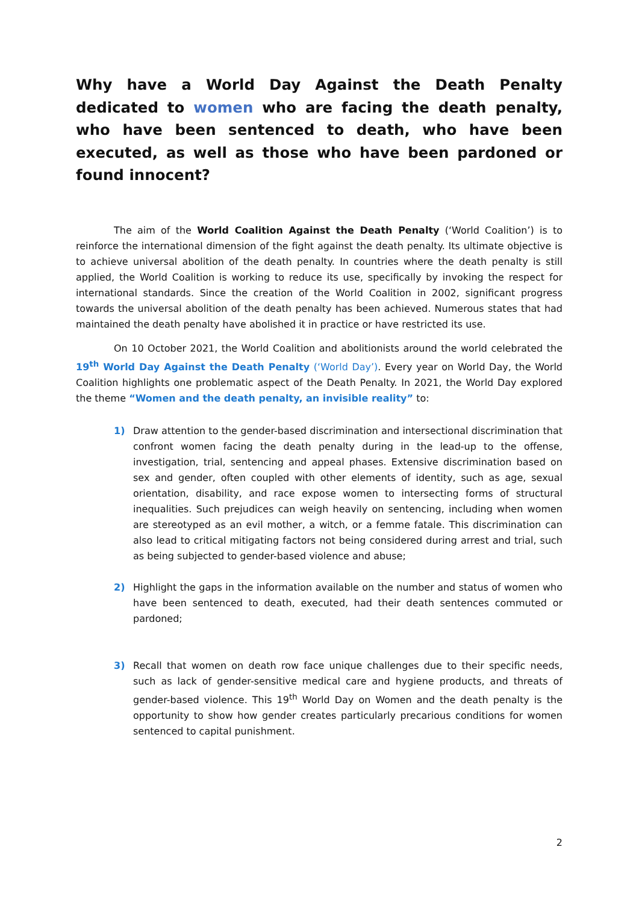Why have a World Day Against the Death Penalty dedicated to women who are facing the death penalty, who have been sentenced to death, who have been executed, as well as those who have been pardoned or found innocent?
The aim of the World Coalition Against the Death Penalty (‘World Coalition’) is to reinforce the international dimension of the fight against the death penalty. Its ultimate objective is to achieve universal abolition of the death penalty. In countries where the death penalty is still applied, the World Coalition is working to reduce its use, specifically by invoking the respect for international standards. Since the creation of the World Coalition in 2002, significant progress towards the universal abolition of the death penalty has been achieved. Numerous states that had maintained the death penalty have abolished it in practice or have restricted its use.
On 10 October 2021, the World Coalition and abolitionists around the world celebrated the 19<sup>th</sup> World Day Against the Death Penalty (‘World Day’). Every year on World Day, the World Coalition highlights one problematic aspect of the Death Penalty. In 2021, the World Day explored the theme “Women and the death penalty, an invisible reality” to:
1) Draw attention to the gender-based discrimination and intersectional discrimination that confront women facing the death penalty during in the lead-up to the offense, investigation, trial, sentencing and appeal phases. Extensive discrimination based on sex and gender, often coupled with other elements of identity, such as age, sexual orientation, disability, and race expose women to intersecting forms of structural inequalities. Such prejudices can weigh heavily on sentencing, including when women are stereotyped as an evil mother, a witch, or a femme fatale. This discrimination can also lead to critical mitigating factors not being considered during arrest and trial, such as being subjected to gender-based violence and abuse;
2) Highlight the gaps in the information available on the number and status of women who have been sentenced to death, executed, had their death sentences commuted or pardoned;
3) Recall that women on death row face unique challenges due to their specific needs, such as lack of gender-sensitive medical care and hygiene products, and threats of gender-based violence. This 19<sup>th</sup> World Day on Women and the death penalty is the opportunity to show how gender creates particularly precarious conditions for women sentenced to capital punishment.
2